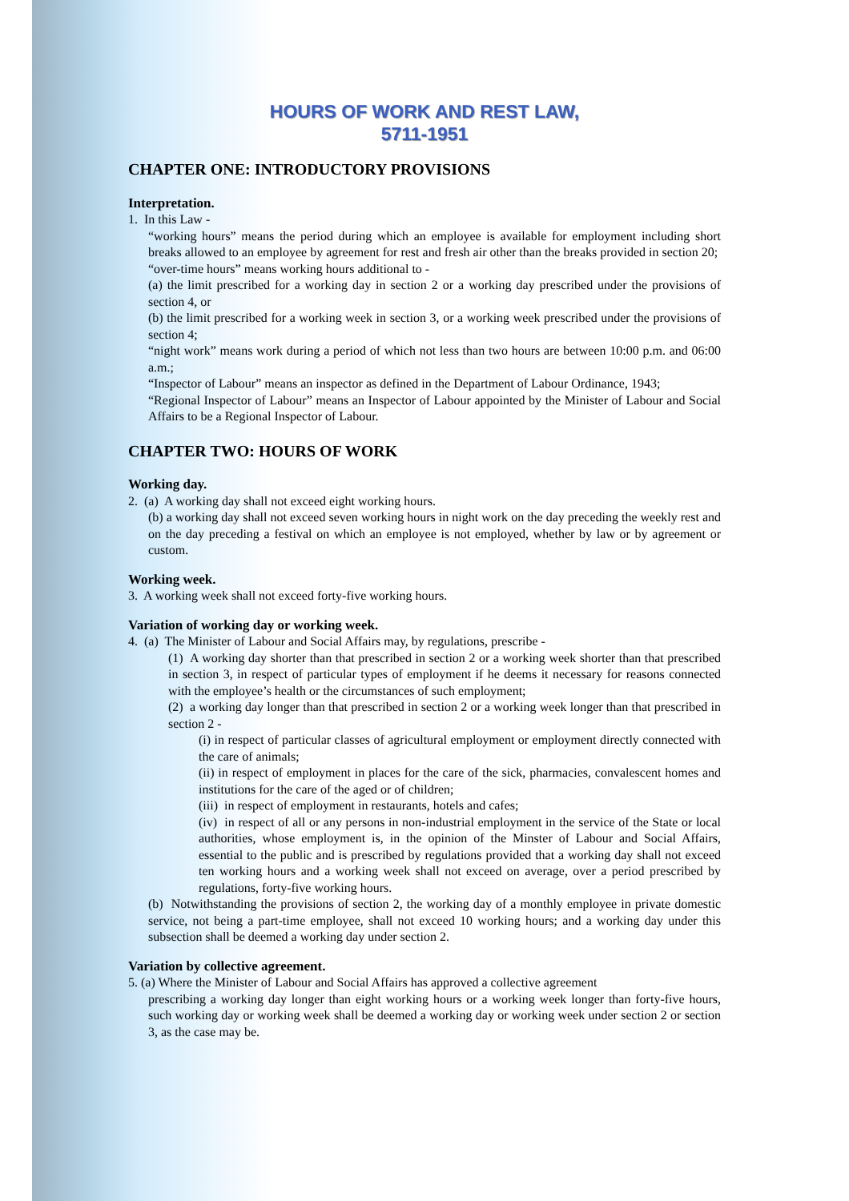HOURS OF WORK AND REST LAW,
5711-1951
CHAPTER ONE: INTRODUCTORY PROVISIONS
Interpretation.
1. In this Law -
“working hours” means the period during which an employee is available for employment including short breaks allowed to an employee by agreement for rest and fresh air other than the breaks provided in section 20;
“over-time hours” means working hours additional to -
(a) the limit prescribed for a working day in section 2 or a working day prescribed under the provisions of section 4, or
(b) the limit prescribed for a working week in section 3, or a working week prescribed under the provisions of section 4;
“night work” means work during a period of which not less than two hours are between 10:00 p.m. and 06:00 a.m.;
“Inspector of Labour” means an inspector as defined in the Department of Labour Ordinance, 1943;
“Regional Inspector of Labour” means an Inspector of Labour appointed by the Minister of Labour and Social Affairs to be a Regional Inspector of Labour.
CHAPTER TWO: HOURS OF WORK
Working day.
2. (a) A working day shall not exceed eight working hours.
(b) a working day shall not exceed seven working hours in night work on the day preceding the weekly rest and on the day preceding a festival on which an employee is not employed, whether by law or by agreement or custom.
Working week.
3. A working week shall not exceed forty-five working hours.
Variation of working day or working week.
4. (a) The Minister of Labour and Social Affairs may, by regulations, prescribe -
(1) A working day shorter than that prescribed in section 2 or a working week shorter than that prescribed in section 3, in respect of particular types of employment if he deems it necessary for reasons connected with the employee’s health or the circumstances of such employment;
(2) a working day longer than that prescribed in section 2 or a working week longer than that prescribed in section 2 -
(i) in respect of particular classes of agricultural employment or employment directly connected with the care of animals;
(ii) in respect of employment in places for the care of the sick, pharmacies, convalescent homes and institutions for the care of the aged or of children;
(iii) in respect of employment in restaurants, hotels and cafes;
(iv) in respect of all or any persons in non-industrial employment in the service of the State or local authorities, whose employment is, in the opinion of the Minster of Labour and Social Affairs, essential to the public and is prescribed by regulations provided that a working day shall not exceed ten working hours and a working week shall not exceed on average, over a period prescribed by regulations, forty-five working hours.
(b) Notwithstanding the provisions of section 2, the working day of a monthly employee in private domestic service, not being a part-time employee, shall not exceed 10 working hours; and a working day under this subsection shall be deemed a working day under section 2.
Variation by collective agreement.
5. (a) Where the Minister of Labour and Social Affairs has approved a collective agreement
prescribing a working day longer than eight working hours or a working week longer than forty-five hours, such working day or working week shall be deemed a working day or working week under section 2 or section 3, as the case may be.